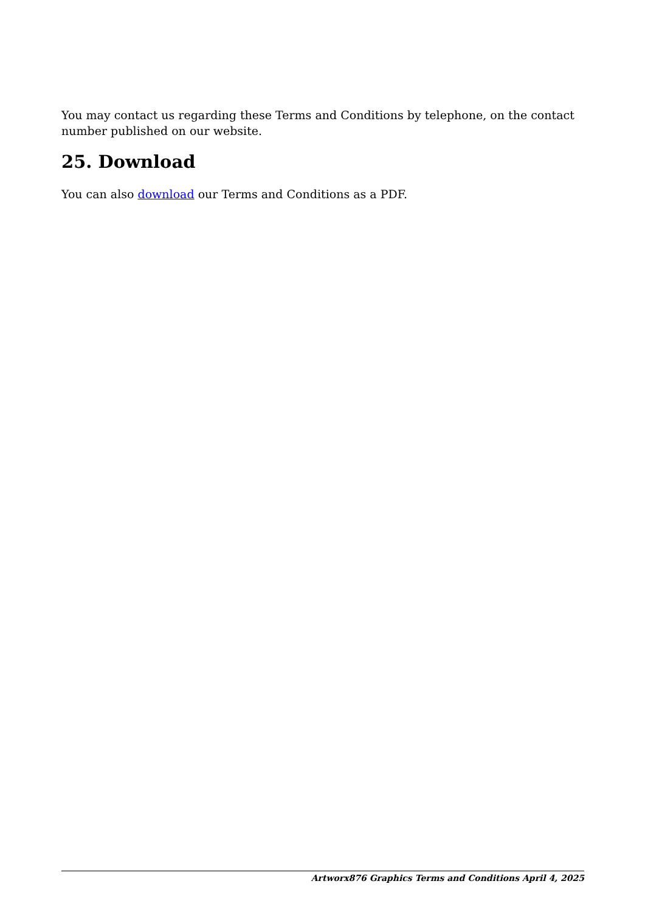You may contact us regarding these Terms and Conditions by telephone, on the contact number published on our website.
25. Download
You can also download our Terms and Conditions as a PDF.
Artworx876 Graphics Terms and Conditions April 4, 2025